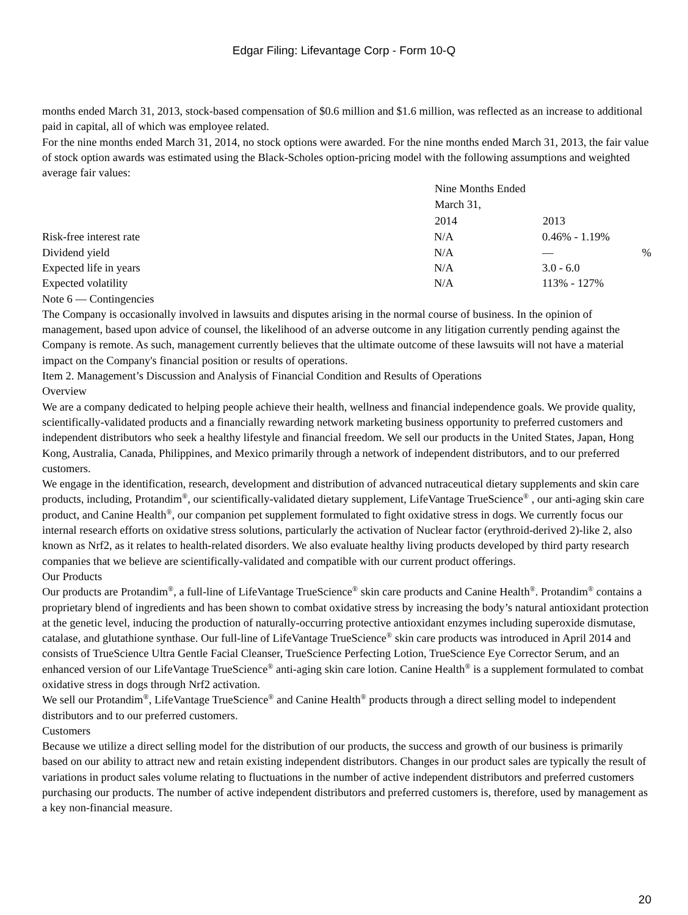Edgar Filing: Lifevantage Corp - Form 10-Q
months ended March 31, 2013, stock-based compensation of $0.6 million and $1.6 million, was reflected as an increase to additional paid in capital, all of which was employee related.
For the nine months ended March 31, 2014, no stock options were awarded. For the nine months ended March 31, 2013, the fair value of stock option awards was estimated using the Black-Scholes option-pricing model with the following assumptions and weighted average fair values:
| | Nine Months Ended March 31, | | |
| --- | --- | --- | --- |
| | 2014 | 2013 | |
| Risk-free interest rate | N/A | 0.46% - 1.19% | |
| Dividend yield | N/A | — | % |
| Expected life in years | N/A | 3.0 - 6.0 | |
| Expected volatility | N/A | 113% - 127% | |
Note 6 — Contingencies
The Company is occasionally involved in lawsuits and disputes arising in the normal course of business. In the opinion of management, based upon advice of counsel, the likelihood of an adverse outcome in any litigation currently pending against the Company is remote. As such, management currently believes that the ultimate outcome of these lawsuits will not have a material impact on the Company's financial position or results of operations.
Item 2. Management’s Discussion and Analysis of Financial Condition and Results of Operations
Overview
We are a company dedicated to helping people achieve their health, wellness and financial independence goals. We provide quality, scientifically-validated products and a financially rewarding network marketing business opportunity to preferred customers and independent distributors who seek a healthy lifestyle and financial freedom. We sell our products in the United States, Japan, Hong Kong, Australia, Canada, Philippines, and Mexico primarily through a network of independent distributors, and to our preferred customers.
We engage in the identification, research, development and distribution of advanced nutraceutical dietary supplements and skin care products, including, Protandim<sup>®</sup>, our scientifically-validated dietary supplement, LifeVantage TrueScience<sup>®</sup> , our anti-aging skin care product, and Canine Health<sup>®</sup>, our companion pet supplement formulated to fight oxidative stress in dogs. We currently focus our internal research efforts on oxidative stress solutions, particularly the activation of Nuclear factor (erythroid-derived 2)-like 2, also known as Nrf2, as it relates to health-related disorders. We also evaluate healthy living products developed by third party research companies that we believe are scientifically-validated and compatible with our current product offerings.
Our Products
Our products are Protandim<sup>®</sup>, a full-line of LifeVantage TrueScience<sup>®</sup> skin care products and Canine Health<sup>®</sup>. Protandim<sup>®</sup> contains a proprietary blend of ingredients and has been shown to combat oxidative stress by increasing the body’s natural antioxidant protection at the genetic level, inducing the production of naturally-occurring protective antioxidant enzymes including superoxide dismutase, catalase, and glutathione synthase. Our full-line of LifeVantage TrueScience<sup>®</sup> skin care products was introduced in April 2014 and consists of TrueScience Ultra Gentle Facial Cleanser, TrueScience Perfecting Lotion, TrueScience Eye Corrector Serum, and an enhanced version of our LifeVantage TrueScience<sup>®</sup> anti-aging skin care lotion. Canine Health<sup>®</sup> is a supplement formulated to combat oxidative stress in dogs through Nrf2 activation.
We sell our Protandim<sup>®</sup>, LifeVantage TrueScience<sup>®</sup> and Canine Health<sup>®</sup> products through a direct selling model to independent distributors and to our preferred customers.
Customers
Because we utilize a direct selling model for the distribution of our products, the success and growth of our business is primarily based on our ability to attract new and retain existing independent distributors. Changes in our product sales are typically the result of variations in product sales volume relating to fluctuations in the number of active independent distributors and preferred customers purchasing our products. The number of active independent distributors and preferred customers is, therefore, used by management as a key non-financial measure.
20